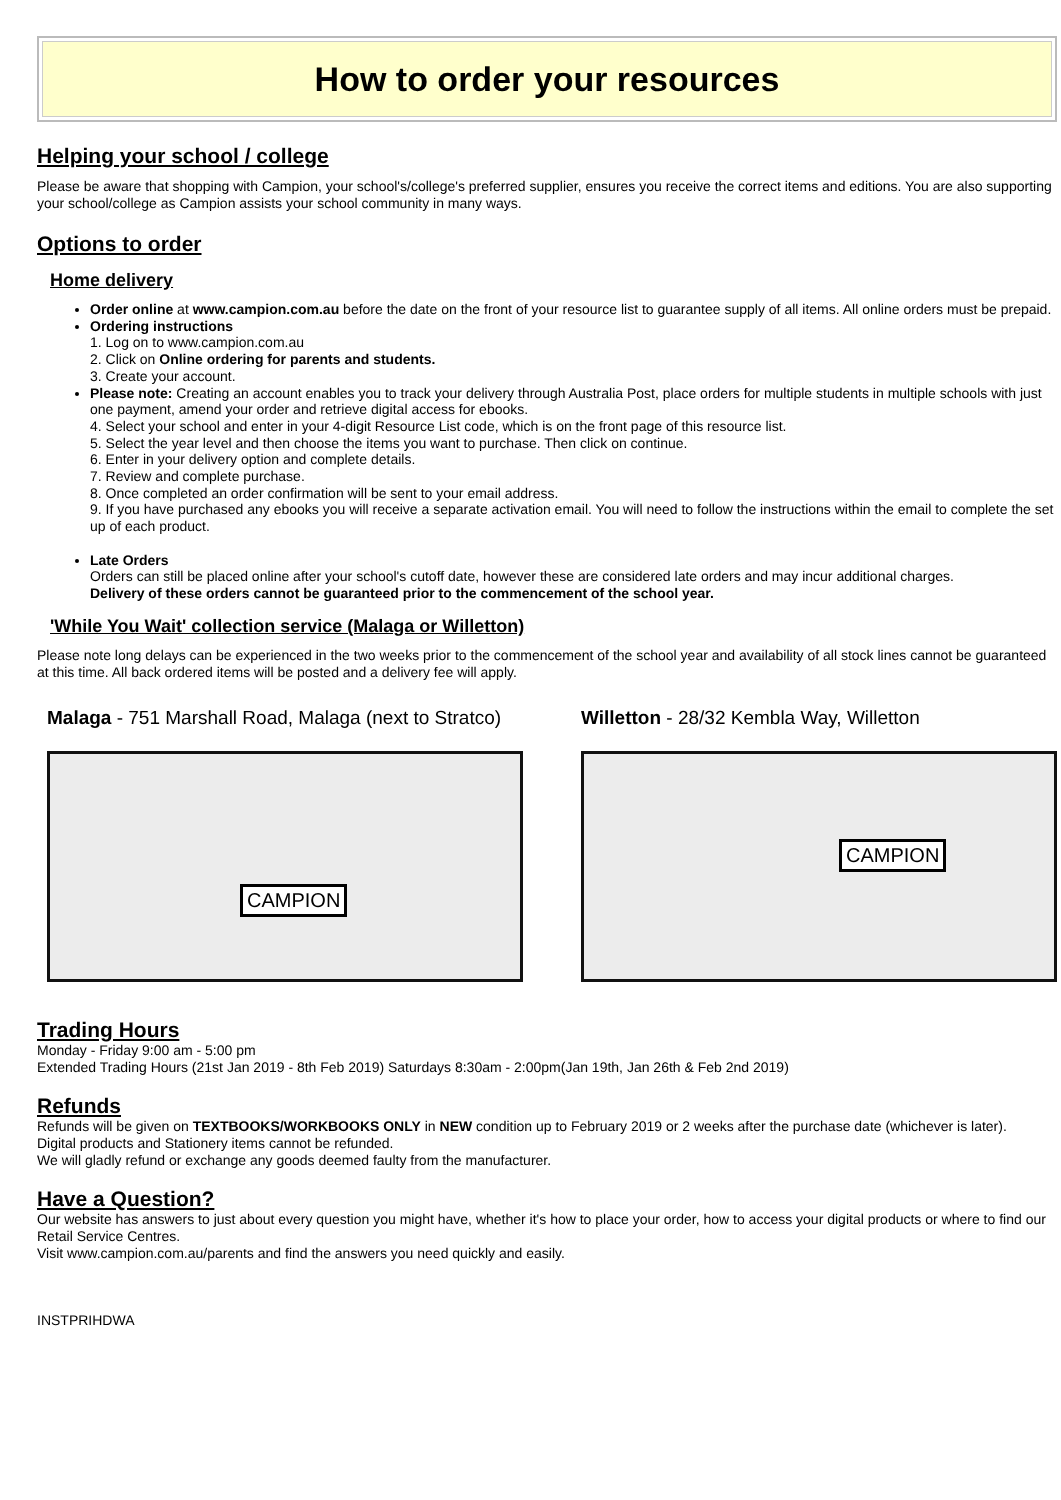How to order your resources
Helping your school / college
Please be aware that shopping with Campion, your school's/college's preferred supplier, ensures you receive the correct items and editions. You are also supporting your school/college as Campion assists your school community in many ways.
Options to order
Home delivery
Order online at www.campion.com.au before the date on the front of your resource list to guarantee supply of all items. All online orders must be prepaid.
Ordering instructions
1. Log on to www.campion.com.au
2. Click on Online ordering for parents and students.
3. Create your account.
Please note: Creating an account enables you to track your delivery through Australia Post, place orders for multiple students in multiple schools with just one payment, amend your order and retrieve digital access for ebooks.
4. Select your school and enter in your 4-digit Resource List code, which is on the front page of this resource list.
5. Select the year level and then choose the items you want to purchase. Then click on continue.
6. Enter in your delivery option and complete details.
7. Review and complete purchase.
8. Once completed an order confirmation will be sent to your email address.
9. If you have purchased any ebooks you will receive a separate activation email. You will need to follow the instructions within the email to complete the set up of each product.
Late Orders
Orders can still be placed online after your school's cutoff date, however these are considered late orders and may incur additional charges.
Delivery of these orders cannot be guaranteed prior to the commencement of the school year.
'While You Wait' collection service (Malaga or Willetton)
Please note long delays can be experienced in the two weeks prior to the commencement of the school year and availability of all stock lines cannot be guaranteed at this time. All back ordered items will be posted and a delivery fee will apply.
Malaga - 751 Marshall Road, Malaga (next to Stratco)
CAMPION
Willetton - 28/32 Kembla Way, Willetton
CAMPION
Trading Hours
Monday - Friday 9:00 am - 5:00 pm
Extended Trading Hours (21st Jan 2019 - 8th Feb 2019) Saturdays 8:30am - 2:00pm(Jan 19th, Jan 26th & Feb 2nd 2019)
Refunds
Refunds will be given on TEXTBOOKS/WORKBOOKS ONLY in NEW condition up to February 2019 or 2 weeks after the purchase date (whichever is later).
Digital products and Stationery items cannot be refunded.
We will gladly refund or exchange any goods deemed faulty from the manufacturer.
Have a Question?
Our website has answers to just about every question you might have, whether it's how to place your order, how to access your digital products or where to find our Retail Service Centres.
Visit www.campion.com.au/parents and find the answers you need quickly and easily.
INSTPRIHDWA